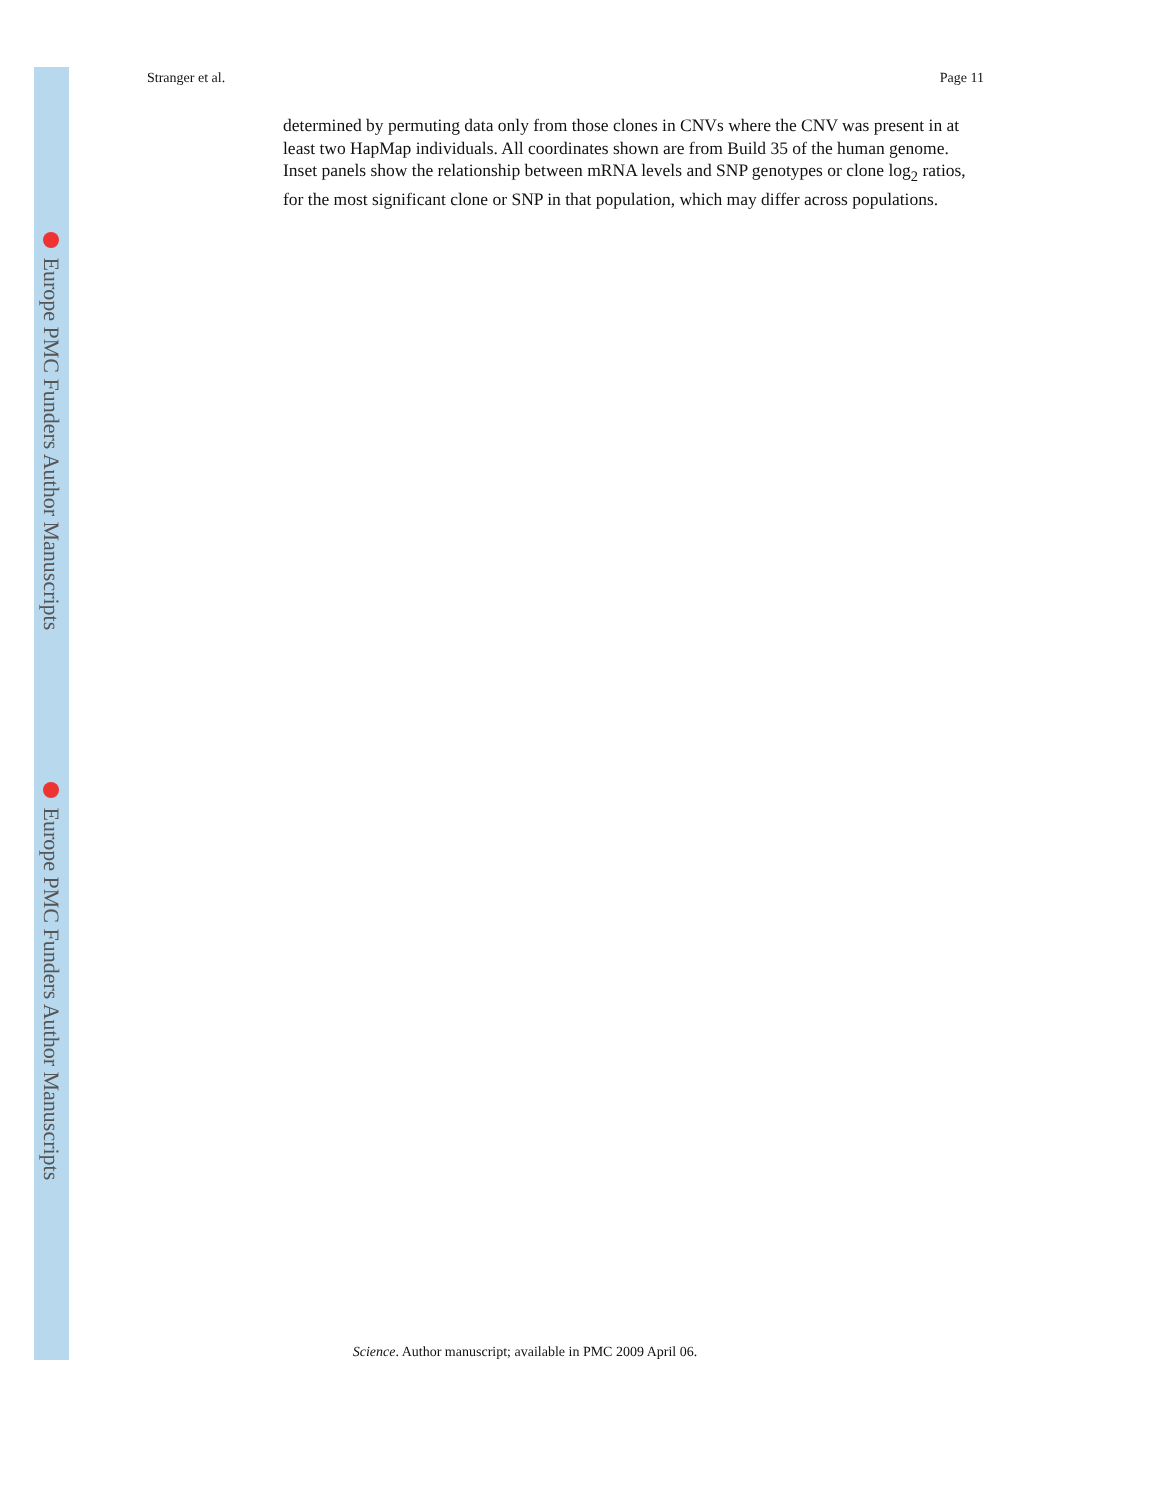Europe PMC Funders Author Manuscripts
Europe PMC Funders Author Manuscripts
Stranger et al. Page 11
determined by permuting data only from those clones in CNVs where the CNV was present in at least two HapMap individuals. All coordinates shown are from Build 35 of the human genome. Inset panels show the relationship between mRNA levels and SNP genotypes or clone log<sub>2</sub> ratios, for the most significant clone or SNP in that population, which may differ across populations.
Science. Author manuscript; available in PMC 2009 April 06.